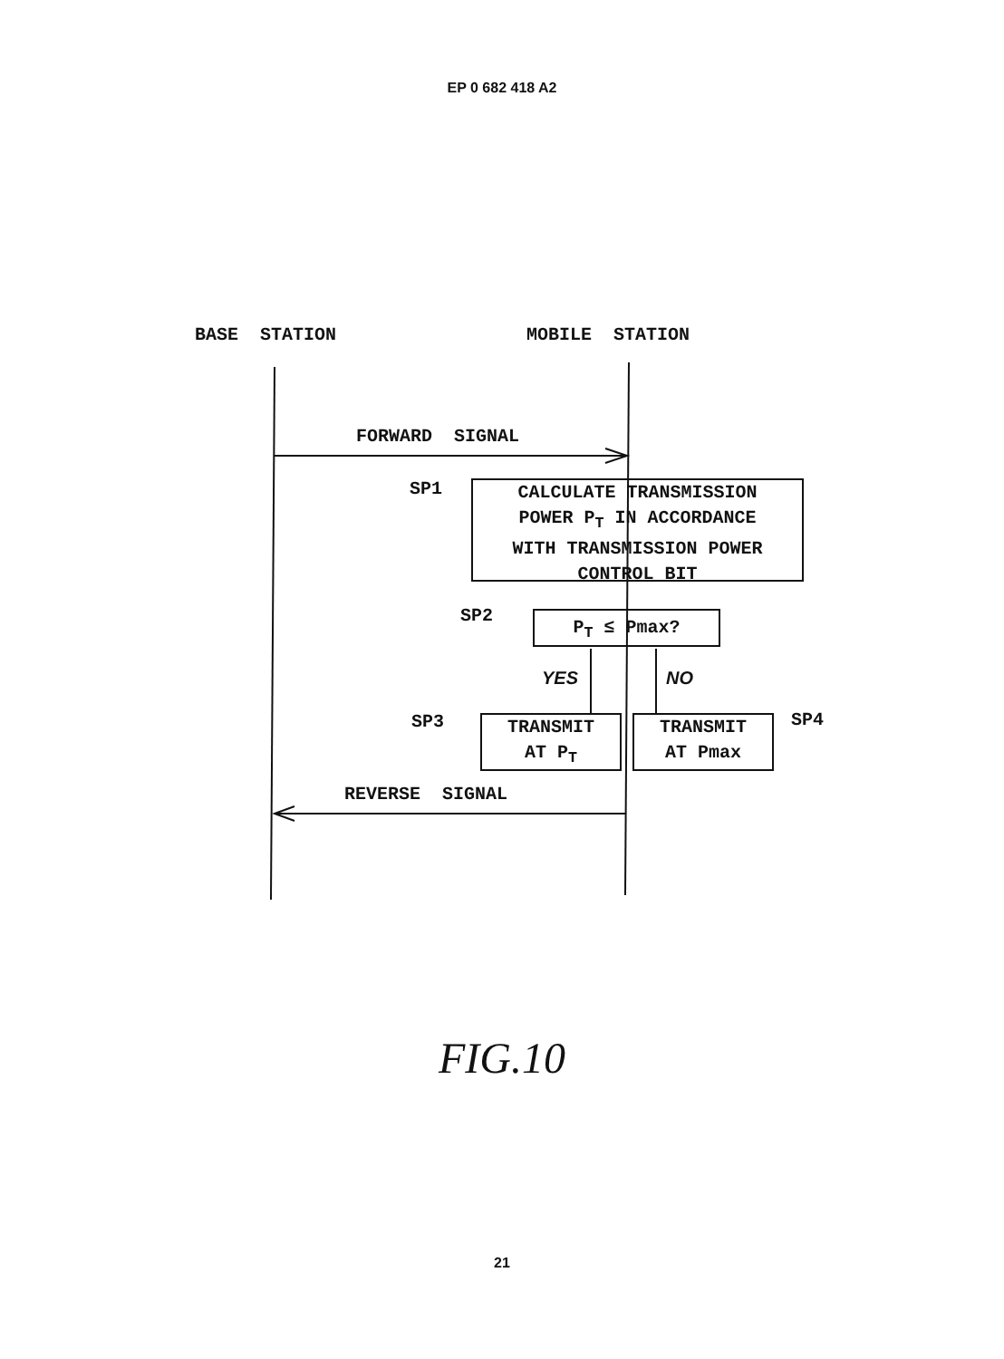EP 0 682 418 A2
BASE STATION MOBILE STATION
FORWARD SIGNAL
SP1
CALCULATE TRANSMISSION
POWER P<sub>T</sub> IN ACCORDANCE
WITH TRANSMISSION POWER
CONTROL BIT
SP2 P<sub>T</sub> ≤ Pmax?
YES NO
SP3
TRANSMIT
AT P<sub>T</sub>
TRANSMIT
AT Pmax
SP4
REVERSE SIGNAL
FIG.10
21